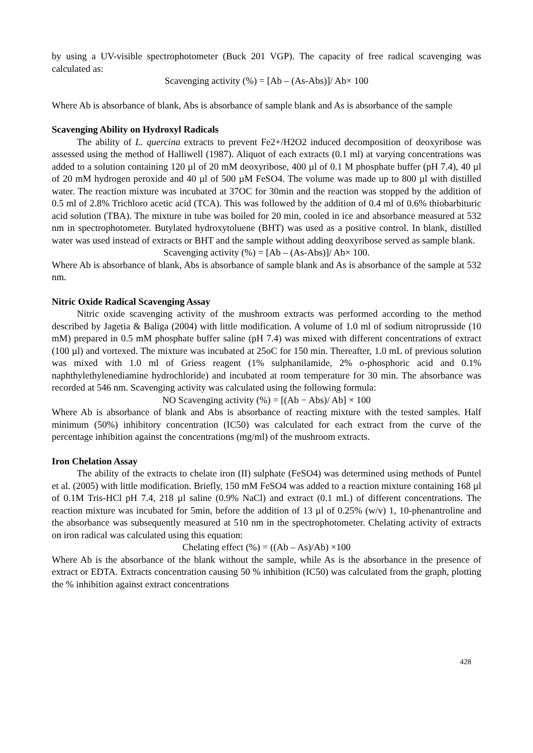by using a UV-visible spectrophotometer (Buck 201 VGP). The capacity of free radical scavenging was calculated as:
Scavenging activity (%) = [Ab – (As-Abs)]/ Ab× 100
Where Ab is absorbance of blank, Abs is absorbance of sample blank and As is absorbance of the sample
Scavenging Ability on Hydroxyl Radicals
The ability of L. quercina extracts to prevent Fe2+/H2O2 induced decomposition of deoxyribose was assessed using the method of Halliwell (1987). Aliquot of each extracts (0.1 ml) at varying concentrations was added to a solution containing 120 µl of 20 mM deoxyribose, 400 µl of 0.1 M phosphate buffer (pH 7.4), 40 µl of 20 mM hydrogen peroxide and 40 µl of 500 µM FeSO4. The volume was made up to 800 µl with distilled water. The reaction mixture was incubated at 37OC for 30min and the reaction was stopped by the addition of 0.5 ml of 2.8% Trichloro acetic acid (TCA). This was followed by the addition of 0.4 ml of 0.6% thiobarbituric acid solution (TBA). The mixture in tube was boiled for 20 min, cooled in ice and absorbance measured at 532 nm in spectrophotometer. Butylated hydroxytoluene (BHT) was used as a positive control. In blank, distilled water was used instead of extracts or BHT and the sample without adding deoxyribose served as sample blank.
Scavenging activity (%) = [Ab – (As-Abs)]/ Ab× 100.
Where Ab is absorbance of blank, Abs is absorbance of sample blank and As is absorbance of the sample at 532 nm.
Nitric Oxide Radical Scavenging Assay
Nitric oxide scavenging activity of the mushroom extracts was performed according to the method described by Jagetia & Baliga (2004) with little modification. A volume of 1.0 ml of sodium nitroprusside (10 mM) prepared in 0.5 mM phosphate buffer saline (pH 7.4) was mixed with different concentrations of extract (100 µl) and vortexed. The mixture was incubated at 25oC for 150 min. Thereafter, 1.0 mL of previous solution was mixed with 1.0 ml of Griess reagent (1% sulphanilamide, 2% o-phosphoric acid and 0.1% naphthylethylenediamine hydrochloride) and incubated at room temperature for 30 min. The absorbance was recorded at 546 nm. Scavenging activity was calculated using the following formula:
NO Scavenging activity (%) = [(Ab − Abs)/ Ab] × 100
Where Ab is absorbance of blank and Abs is absorbance of reacting mixture with the tested samples. Half minimum (50%) inhibitory concentration (IC50) was calculated for each extract from the curve of the percentage inhibition against the concentrations (mg/ml) of the mushroom extracts.
Iron Chelation Assay
The ability of the extracts to chelate iron (II) sulphate (FeSO4) was determined using methods of Puntel et al. (2005) with little modification. Briefly, 150 mM FeSO4 was added to a reaction mixture containing 168 µl of 0.1M Tris-HCl pH 7.4, 218 µl saline (0.9% NaCl) and extract (0.1 mL) of different concentrations. The reaction mixture was incubated for 5min, before the addition of 13 µl of 0.25% (w/v) 1, 10-phenantroline and the absorbance was subsequently measured at 510 nm in the spectrophotometer. Chelating activity of extracts on iron radical was calculated using this equation:
Chelating effect (%) = ((Ab – As)/Ab) ×100
Where Ab is the absorbance of the blank without the sample, while As is the absorbance in the presence of extract or EDTA. Extracts concentration causing 50 % inhibition (IC50) was calculated from the graph, plotting the % inhibition against extract concentrations
428